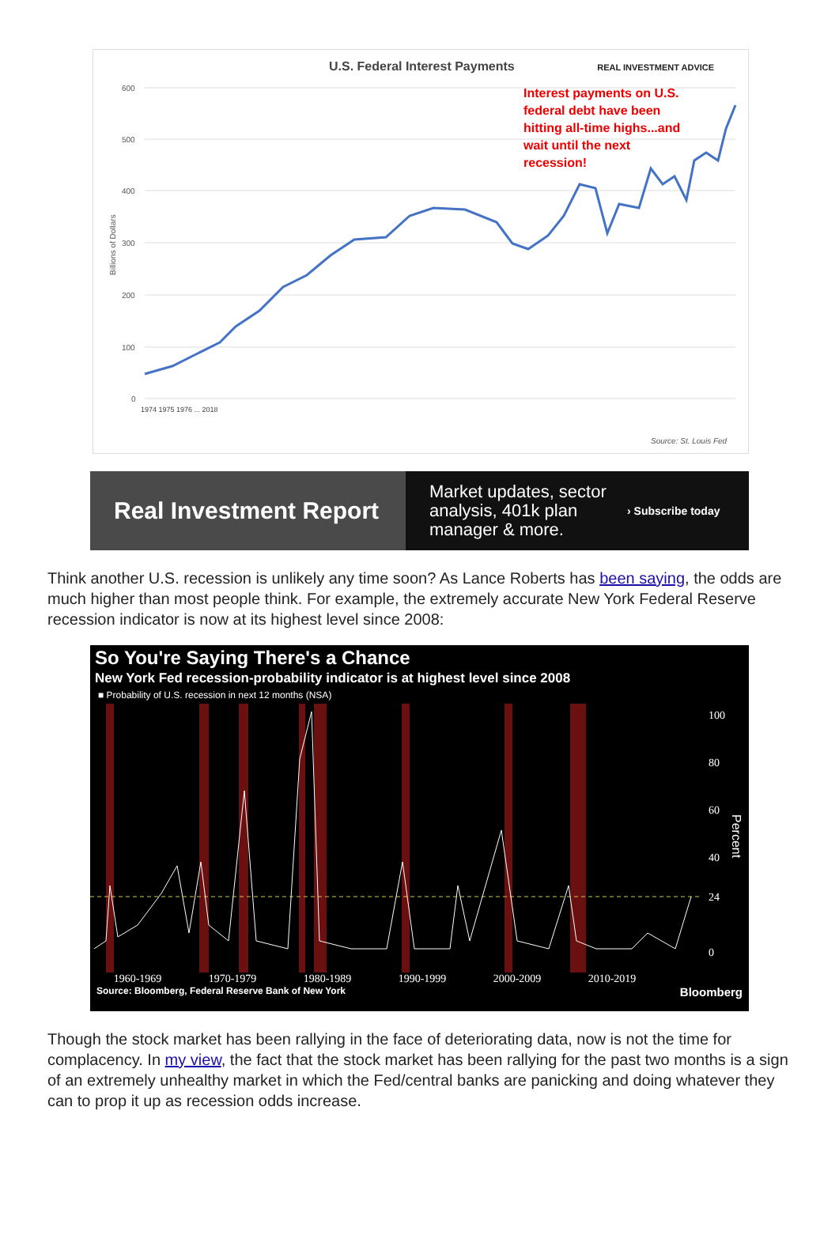600
500
400
300
200
100
0
Billions of Dollars
Source: St. Louis Fed
U.S. Federal Interest Payments REAL INVESTMENT ADVICE
Interest payments on U.S. federal debt have been hitting all-time highs...and wait until the next recession!
1974 1975 1976 ... 2018
Real Investment Report
Market updates, sector analysis, 401k plan manager & more.
› Subscribe today
Think another U.S. recession is unlikely any time soon? As Lance Roberts has been saying, the odds are much higher than most people think. For example, the extremely accurate New York Federal Reserve recession indicator is now at its highest level since 2008:
So You're Saying There's a Chance
New York Fed recession-probability indicator is at highest level since 2008
■ Probability of U.S. recession in next 12 months (NSA)
100
80
60
40
24
0
Percent
1960-1969 1970-1979 1980-1989 1990-1999 2000-2009 2010-2019
Source: Bloomberg, Federal Reserve Bank of New York Bloomberg
Though the stock market has been rallying in the face of deteriorating data, now is not the time for complacency. In my view, the fact that the stock market has been rallying for the past two months is a sign of an extremely unhealthy market in which the Fed/central banks are panicking and doing whatever they can to prop it up as recession odds increase.